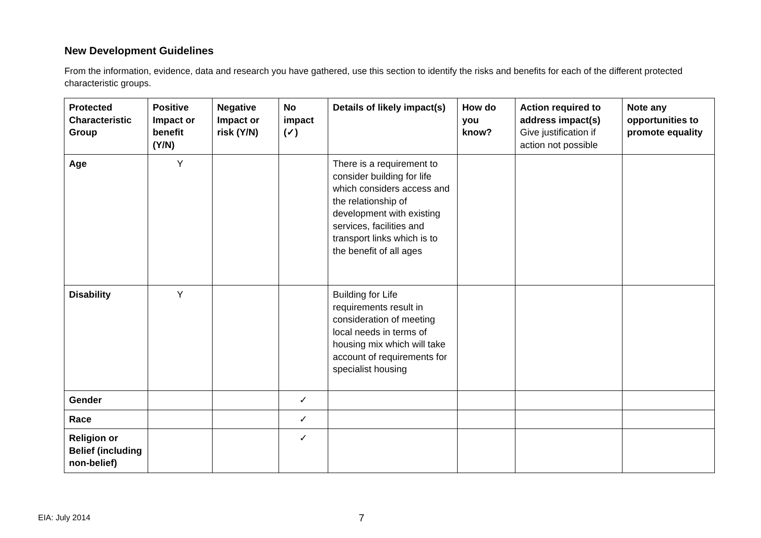New Development Guidelines
From the information, evidence, data and research you have gathered, use this section to identify the risks and benefits for each of the different protected characteristic groups.
| Protected Characteristic Group | Positive Impact or benefit (Y/N) | Negative Impact or risk (Y/N) | No impact (✓) | Details of likely impact(s) | How do you know? | Action required to address impact(s) Give justification if action not possible | Note any opportunities to promote equality |
| --- | --- | --- | --- | --- | --- | --- | --- |
| Age | Y | | | There is a requirement to consider building for life which considers access and the relationship of development with existing services, facilities and transport links which is to the benefit of all ages | | | |
| Disability | Y | | | Building for Life requirements result in consideration of meeting local needs in terms of housing mix which will take account of requirements for specialist housing | | | |
| Gender | | | ✓ | | | | |
| Race | | | ✓ | | | | |
| Religion or Belief (including non-belief) | | | ✓ | | | | |
EIA: July 2014 7